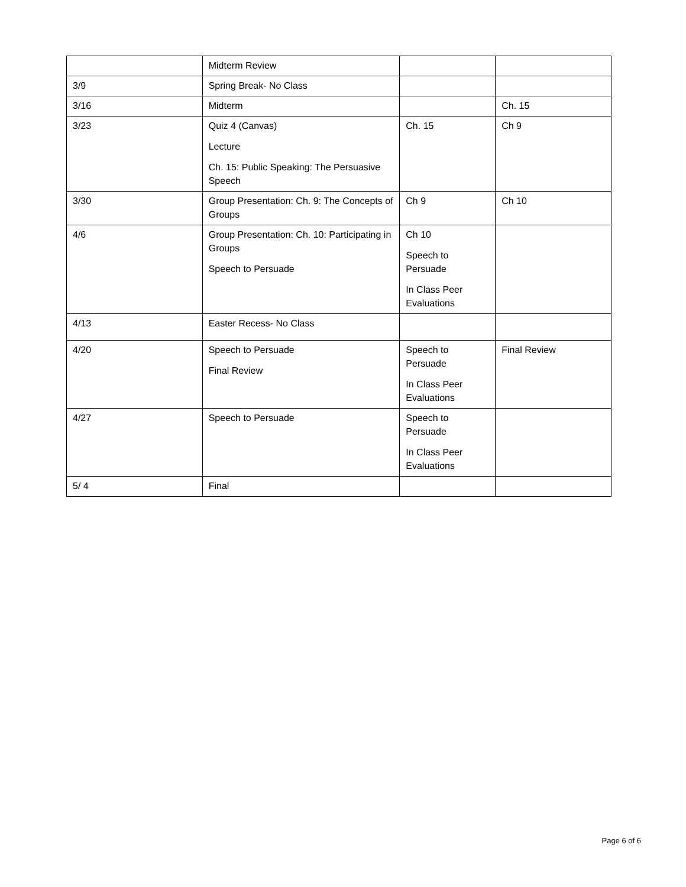| | Midterm Review | | |
| 3/9 | Spring Break- No Class | | |
| 3/16 | Midterm | | Ch. 15 |
| 3/23 | Quiz 4 (Canvas) Lecture Ch. 15: Public Speaking: The Persuasive Speech | Ch. 15 | Ch 9 |
| 3/30 | Group Presentation: Ch. 9: The Concepts of Groups | Ch 9 | Ch 10 |
| 4/6 | Group Presentation: Ch. 10: Participating in Groups Speech to Persuade | Ch 10 Speech to Persuade In Class Peer Evaluations | |
| 4/13 | Easter Recess- No Class | | |
| 4/20 | Speech to Persuade Final Review | Speech to Persuade In Class Peer Evaluations | Final Review |
| 4/27 | Speech to Persuade | Speech to Persuade In Class Peer Evaluations | |
| 5/ 4 | Final | | |
Page 6 of 6